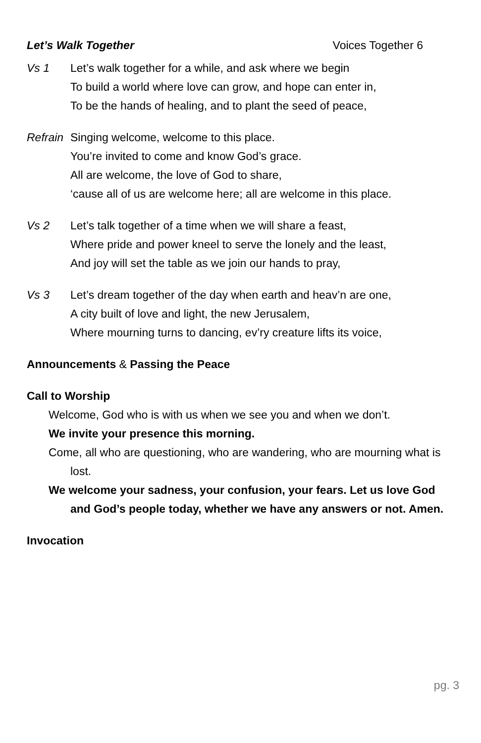Let’s Walk Together Voices Together 6
Vs 1 Let’s walk together for a while, and ask where we begin
To build a world where love can grow, and hope can enter in,
To be the hands of healing, and to plant the seed of peace,
Refrain
Singing welcome, welcome to this place.
You’re invited to come and know God’s grace.
All are welcome, the love of God to share,
‘cause all of us are welcome here; all are welcome in this place.
Vs 2 Let’s talk together of a time when we will share a feast,
Where pride and power kneel to serve the lonely and the least,
And joy will set the table as we join our hands to pray,
Vs 3 Let’s dream together of the day when earth and heav’n are one,
A city built of love and light, the new Jerusalem,
Where mourning turns to dancing, ev’ry creature lifts its voice,
Announcements & Passing the Peace
Call to Worship
Welcome, God who is with us when we see you and when we don’t.
We invite your presence this morning.
Come, all who are questioning, who are wandering, who are mourning what is lost.
We welcome your sadness, your confusion, your fears. Let us love God and God’s people today, whether we have any answers or not. Amen.
Invocation
pg. 3